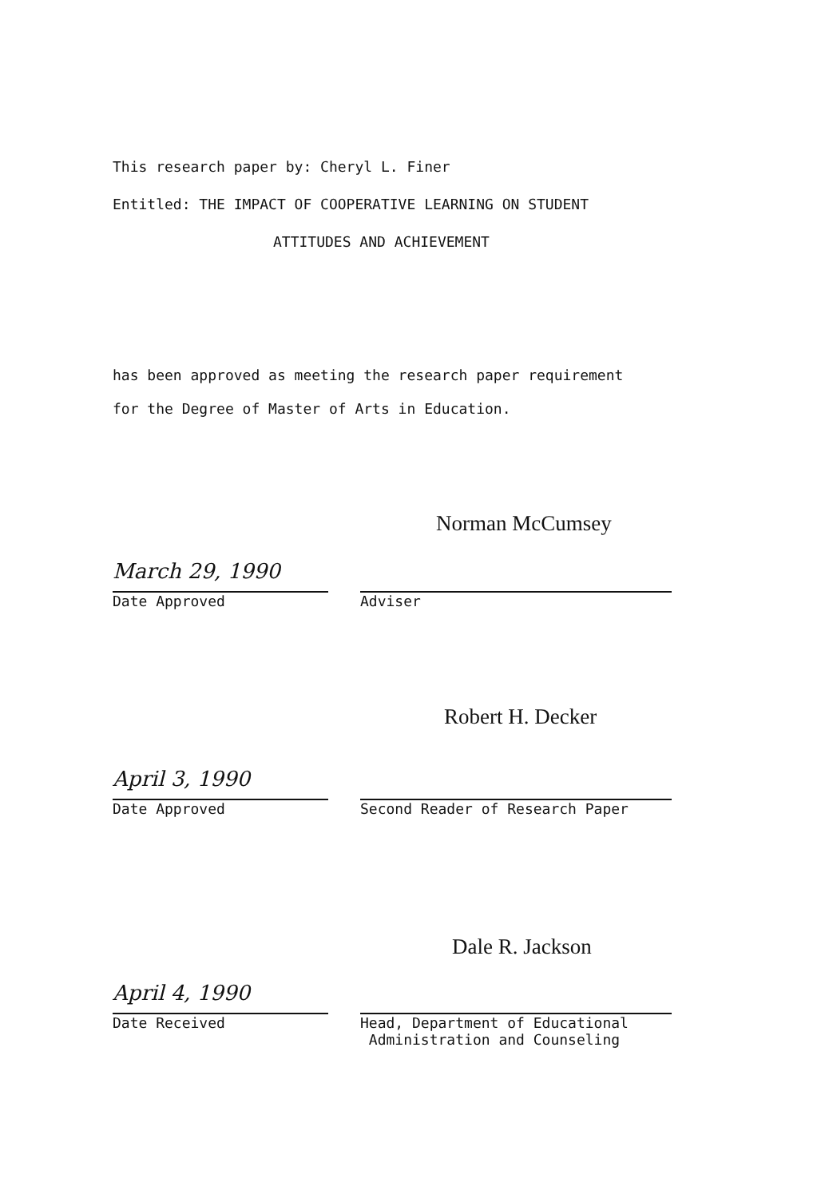This research paper by: Cheryl L. Finer
Entitled: THE IMPACT OF COOPERATIVE LEARNING ON STUDENT
ATTITUDES AND ACHIEVEMENT
has been approved as meeting the research paper requirement
for the Degree of Master of Arts in Education.
Norman McCumsey
March 29, 1990
Date Approved
Adviser
Robert H. Decker
April 3, 1990
Date Approved
Second Reader of Research Paper
Dale R. Jackson
April 4, 1990
Date Received
Head, Department of Educational
Administration and Counseling